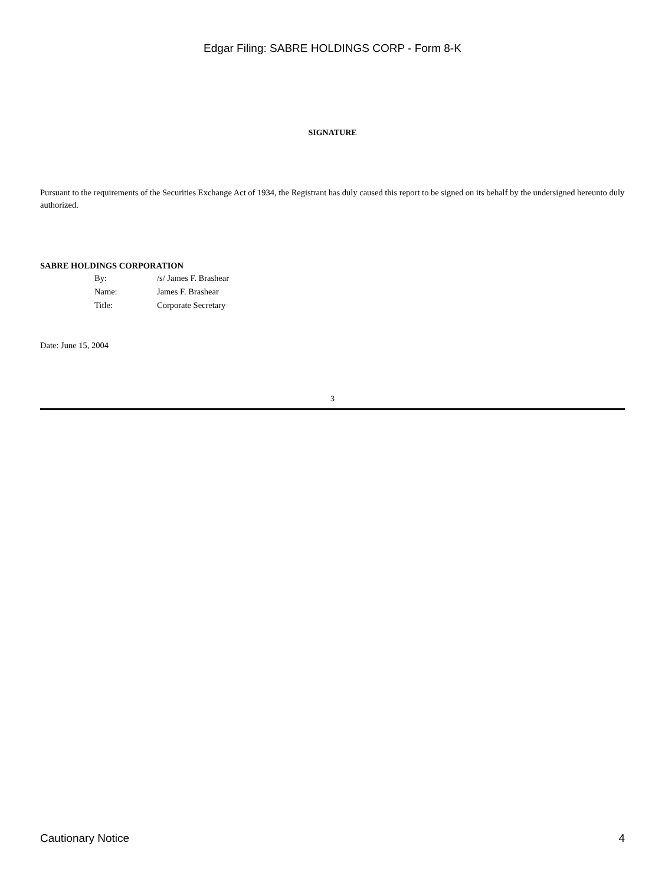Edgar Filing: SABRE HOLDINGS CORP - Form 8-K
SIGNATURE
Pursuant to the requirements of the Securities Exchange Act of 1934, the Registrant has duly caused this report to be signed on its behalf by the undersigned hereunto duly authorized.
SABRE HOLDINGS CORPORATION
| By: | /s/ James F. Brashear |
| Name: | James F. Brashear |
| Title: | Corporate Secretary |
Date: June 15, 2004
3
Cautionary Notice 4